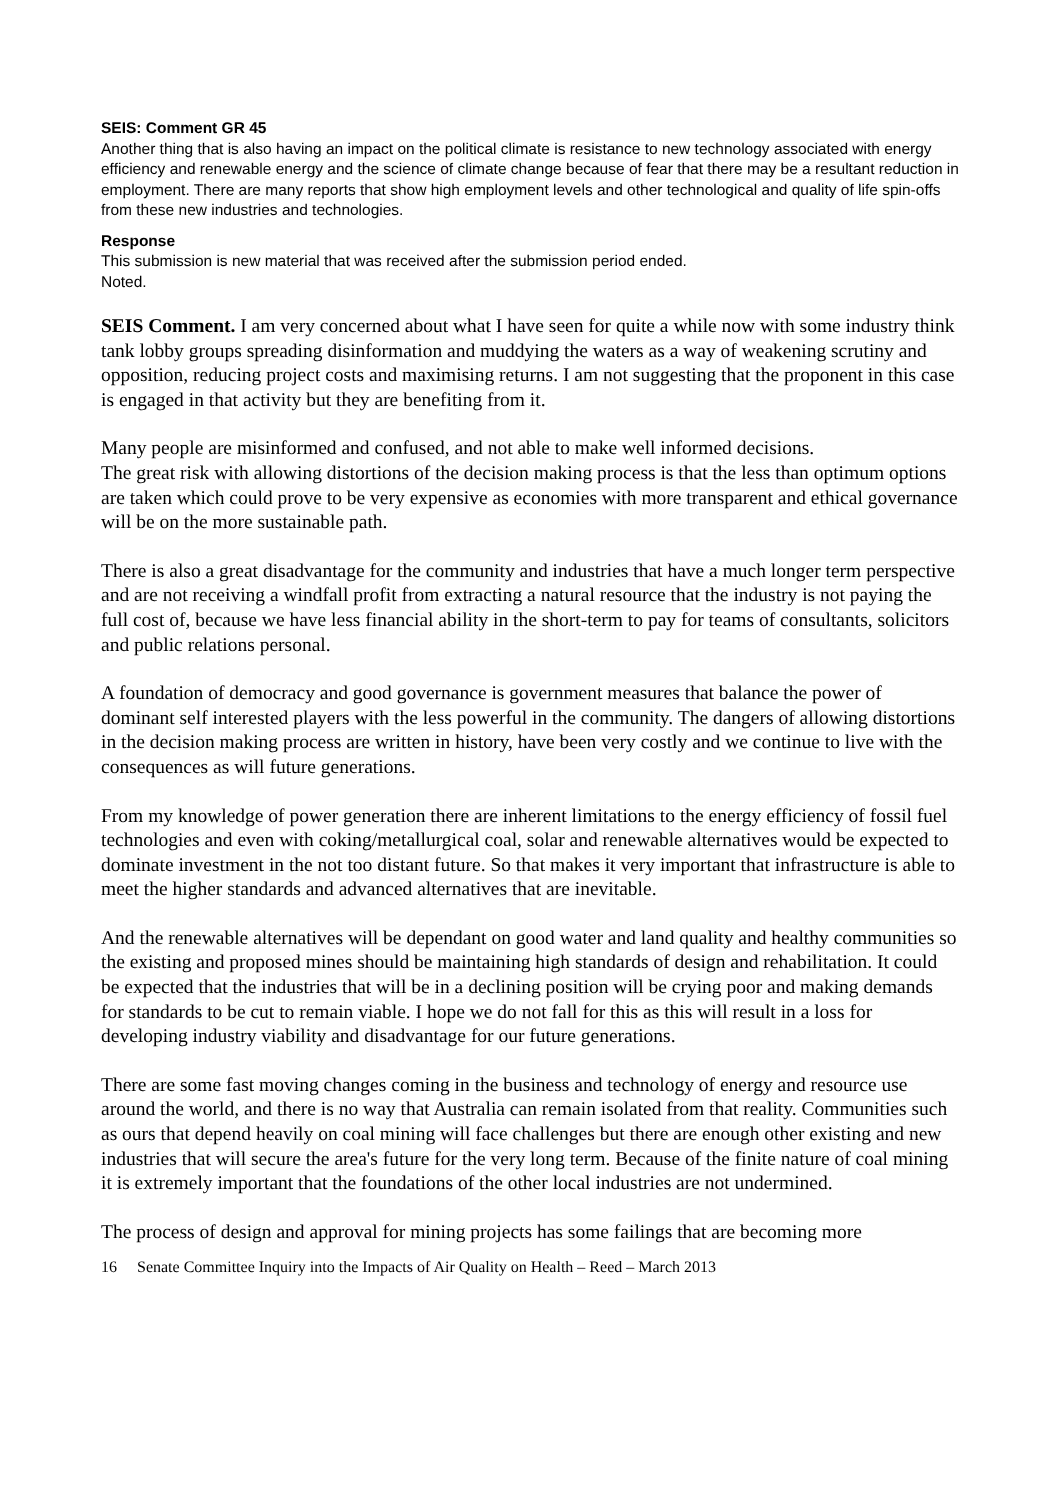SEIS: Comment GR 45
Another thing that is also having an impact on the political climate is resistance to new technology associated with energy efficiency and renewable energy and the science of climate change because of fear that there may be a resultant reduction in employment. There are many reports that show high employment levels and other technological and quality of life spin-offs from these new industries and technologies.
Response
This submission is new material that was received after the submission period ended.
Noted.
SEIS Comment. I am very concerned about what I have seen for quite a while now with some industry think tank lobby groups spreading disinformation and muddying the waters as a way of weakening scrutiny and opposition, reducing project costs and maximising returns. I am not suggesting that the proponent in this case is engaged in that activity but they are benefiting from it.
Many people are misinformed and confused, and not able to make well informed decisions.
The great risk with allowing distortions of the decision making process is that the less than optimum options are taken which could prove to be very expensive as economies with more transparent and ethical governance will be on the more sustainable path.
There is also a great disadvantage for the community and industries that have a much longer term perspective and are not receiving a windfall profit from extracting a natural resource that the industry is not paying the full cost of, because we have less financial ability in the short-term to pay for teams of consultants, solicitors and public relations personal.
A foundation of democracy and good governance is government measures that balance the power of dominant self interested players with the less powerful in the community. The dangers of allowing distortions in the decision making process are written in history, have been very costly and we continue to live with the consequences as will future generations.
From my knowledge of power generation there are inherent limitations to the energy efficiency of fossil fuel technologies and even with coking/metallurgical coal, solar and renewable alternatives would be expected to dominate investment in the not too distant future. So that makes it very important that infrastructure is able to meet the higher standards and advanced alternatives that are inevitable.
And the renewable alternatives will be dependant on good water and land quality and healthy communities so the existing and proposed mines should be maintaining high standards of design and rehabilitation. It could be expected that the industries that will be in a declining position will be crying poor and making demands for standards to be cut to remain viable. I hope we do not fall for this as this will result in a loss for developing industry viability and disadvantage for our future generations.
There are some fast moving changes coming in the business and technology of energy and resource use around the world, and there is no way that Australia can remain isolated from that reality. Communities such as ours that depend heavily on coal mining will face challenges but there are enough other existing and new industries that will secure the area's future for the very long term. Because of the finite nature of coal mining it is extremely important that the foundations of the other local industries are not undermined.
The process of design and approval for mining projects has some failings that are becoming more
16 Senate Committee Inquiry into the Impacts of Air Quality on Health – Reed – March 2013